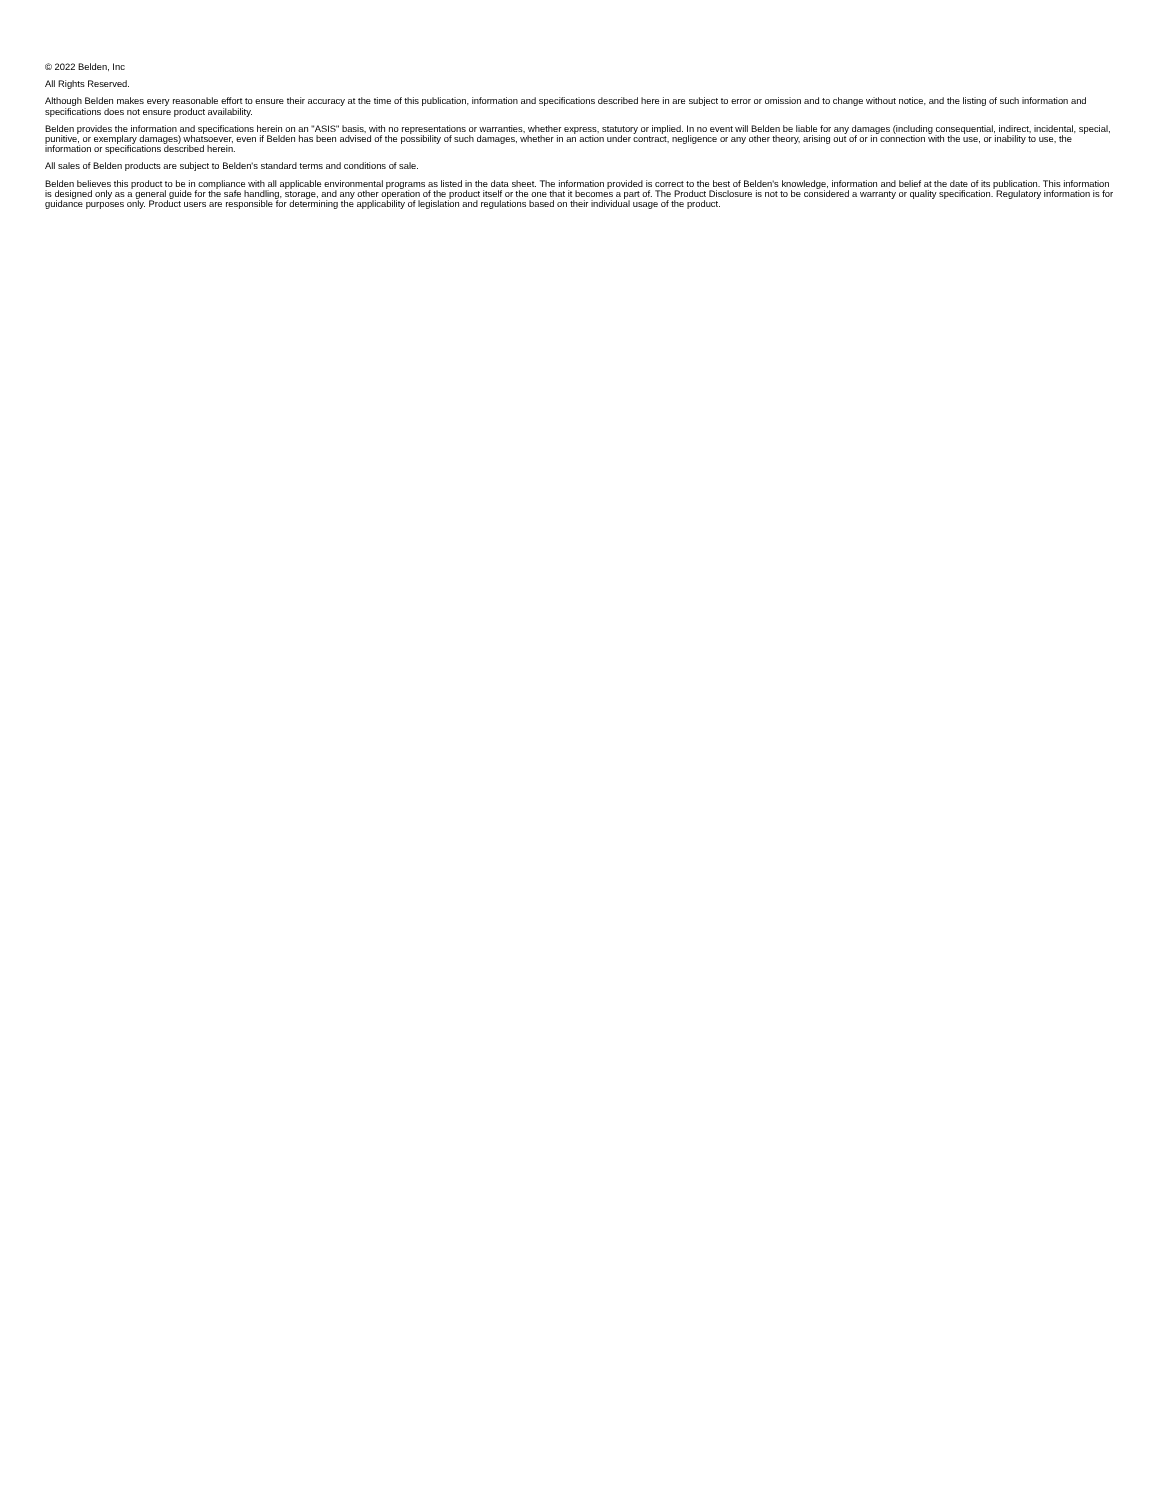© 2022 Belden, Inc
All Rights Reserved.
Although Belden makes every reasonable effort to ensure their accuracy at the time of this publication, information and specifications described here in are subject to error or omission and to change without notice, and the listing of such information and specifications does not ensure product availability.
Belden provides the information and specifications herein on an "ASIS" basis, with no representations or warranties, whether express, statutory or implied. In no event will Belden be liable for any damages (including consequential, indirect, incidental, special, punitive, or exemplary damages) whatsoever, even if Belden has been advised of the possibility of such damages, whether in an action under contract, negligence or any other theory, arising out of or in connection with the use, or inability to use, the information or specifications described herein.
All sales of Belden products are subject to Belden's standard terms and conditions of sale.
Belden believes this product to be in compliance with all applicable environmental programs as listed in the data sheet. The information provided is correct to the best of Belden's knowledge, information and belief at the date of its publication. This information is designed only as a general guide for the safe handling, storage, and any other operation of the product itself or the one that it becomes a part of. The Product Disclosure is not to be considered a warranty or quality specification. Regulatory information is for guidance purposes only. Product users are responsible for determining the applicability of legislation and regulations based on their individual usage of the product.